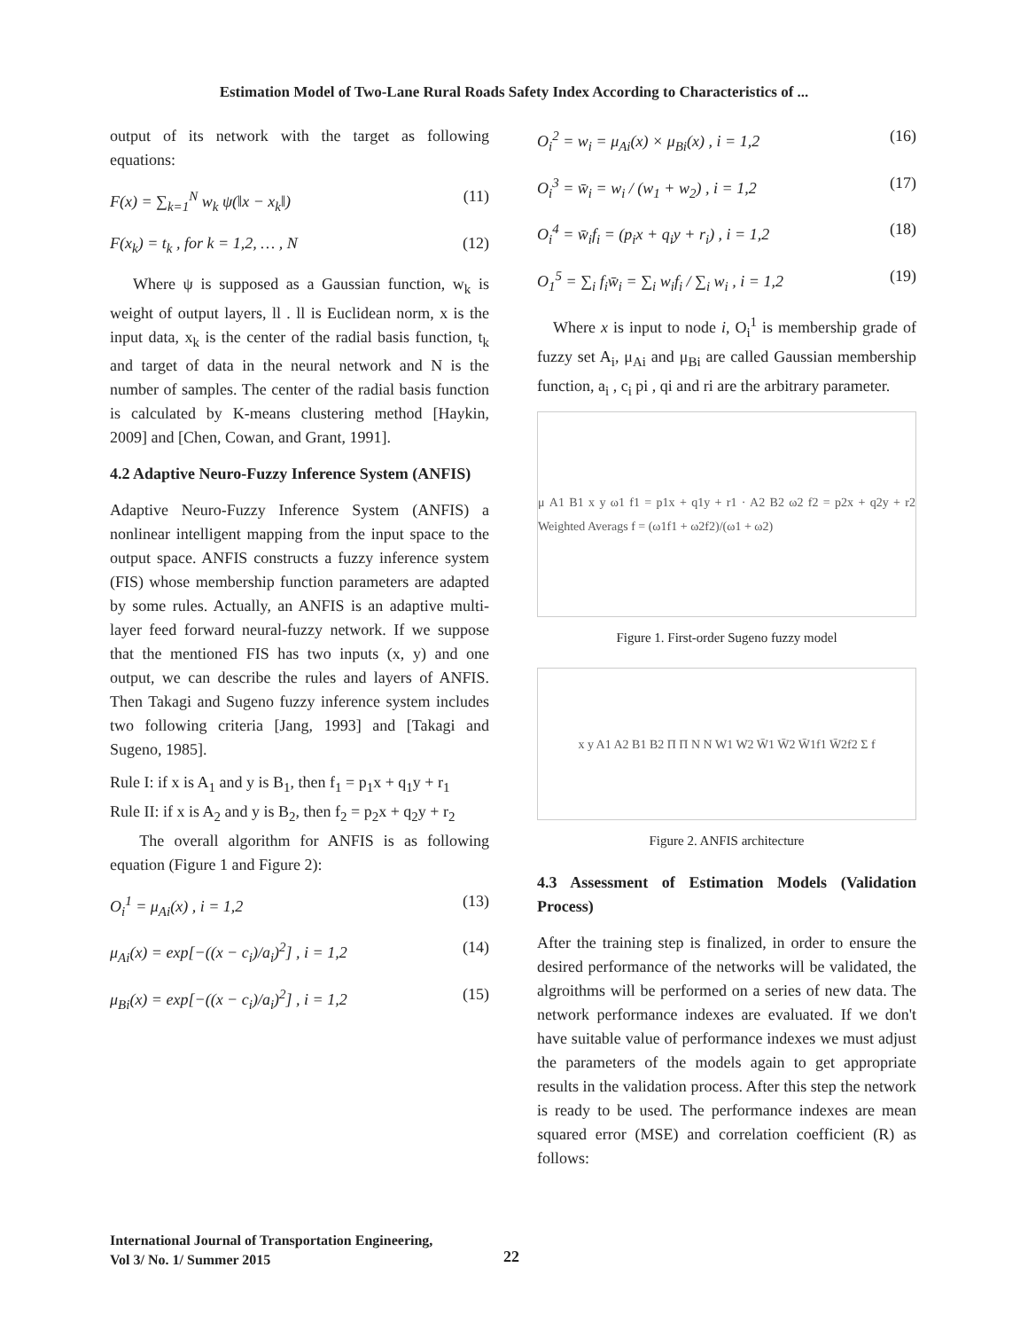Estimation Model of Two-Lane Rural Roads Safety Index According to Characteristics of ...
output of its network with the target as following equations:
F(x) = ∑<sub>k=1</sub><sup>N</sup> w<sub>k</sub> ψ(‖x − x<sub>k</sub>‖) (11)
F(x<sub>k</sub>) = t<sub>k</sub> , for k = 1,2, … , N (12)
Where ψ is supposed as a Gaussian function, w<sub>k</sub> is weight of output layers, ll . ll is Euclidean norm, x is the input data, x<sub>k</sub> is the center of the radial basis function, t<sub>k</sub> and target of data in the neural network and N is the number of samples. The center of the radial basis function is calculated by K-means clustering method [Haykin, 2009] and [Chen, Cowan, and Grant, 1991].
4.2 Adaptive Neuro-Fuzzy Inference System (ANFIS)
Adaptive Neuro-Fuzzy Inference System (ANFIS) a nonlinear intelligent mapping from the input space to the output space. ANFIS constructs a fuzzy inference system (FIS) whose membership function parameters are adapted by some rules. Actually, an ANFIS is an adaptive multi-layer feed forward neural-fuzzy network. If we suppose that the mentioned FIS has two inputs (x, y) and one output, we can describe the rules and layers of ANFIS. Then Takagi and Sugeno fuzzy inference system includes two following criteria [Jang, 1993] and [Takagi and Sugeno, 1985].
Rule I: if x is A<sub>1</sub> and y is B<sub>1</sub>, then f<sub>1</sub> = p<sub>1</sub>x + q<sub>1</sub>y + r<sub>1</sub>
Rule II: if x is A<sub>2</sub> and y is B<sub>2</sub>, then f<sub>2</sub> = p<sub>2</sub>x + q<sub>2</sub>y + r<sub>2</sub>
The overall algorithm for ANFIS is as following equation (Figure 1 and Figure 2):
O<sub>i</sub><sup>1</sup> = μ<sub>Ai</sub>(x) , i = 1,2 (13)
μ<sub>Ai</sub>(x) = exp[−((x − c<sub>i</sub>)/a<sub>i</sub>)<sup>2</sup>] , i = 1,2 (14)
μ<sub>Bi</sub>(x) = exp[−((x − c<sub>i</sub>)/a<sub>i</sub>)<sup>2</sup>] , i = 1,2 (15)
O<sub>i</sub><sup>2</sup> = w<sub>i</sub> = μ<sub>Ai</sub>(x) × μ<sub>Bi</sub>(x) , i = 1,2 (16)
O<sub>i</sub><sup>3</sup> = w̄<sub>i</sub> = w<sub>i</sub> / (w<sub>1</sub> + w<sub>2</sub>) , i = 1,2 (17)
O<sub>i</sub><sup>4</sup> = w̄<sub>i</sub>f<sub>i</sub> = (p<sub>i</sub>x + q<sub>i</sub>y + r<sub>i</sub>) , i = 1,2 (18)
O<sub>1</sub><sup>5</sup> = ∑<sub>i</sub> f<sub>i</sub>w̄<sub>i</sub> = ∑<sub>i</sub> w<sub>i</sub>f<sub>i</sub> / ∑<sub>i</sub> w<sub>i</sub> , i = 1,2 (19)
Where x is input to node i, O<sub>i</sub><sup>1</sup> is membership grade of fuzzy set A<sub>i</sub>, μ<sub>Ai</sub> and μ<sub>Bi</sub> are called Gaussian membership function, a<sub>i</sub> , c<sub>i</sub> pi , qi and ri are the arbitrary parameter.
μ A1 B1 x y ω1 f1 = p1x + q1y + r1 · A2 B2 ω2 f2 = p2x + q2y + r2 Weighted Averags f = (ω1f1 + ω2f2)/(ω1 + ω2)
Figure 1. First-order Sugeno fuzzy model
x y A1 A2 B1 B2 Π Π N N W1 W2 W̄1 W̄2 W̄1f1 W̄2f2 Σ f
Figure 2. ANFIS architecture
4.3 Assessment of Estimation Models (Validation Process)
After the training step is finalized, in order to ensure the desired performance of the networks will be validated, the algroithms will be performed on a series of new data. The network performance indexes are evaluated. If we don't have suitable value of performance indexes we must adjust the parameters of the models again to get appropriate results in the validation process. After this step the network is ready to be used. The performance indexes are mean squared error (MSE) and correlation coefficient (R) as follows:
International Journal of Transportation Engineering,
Vol 3/ No. 1/ Summer 2015
22